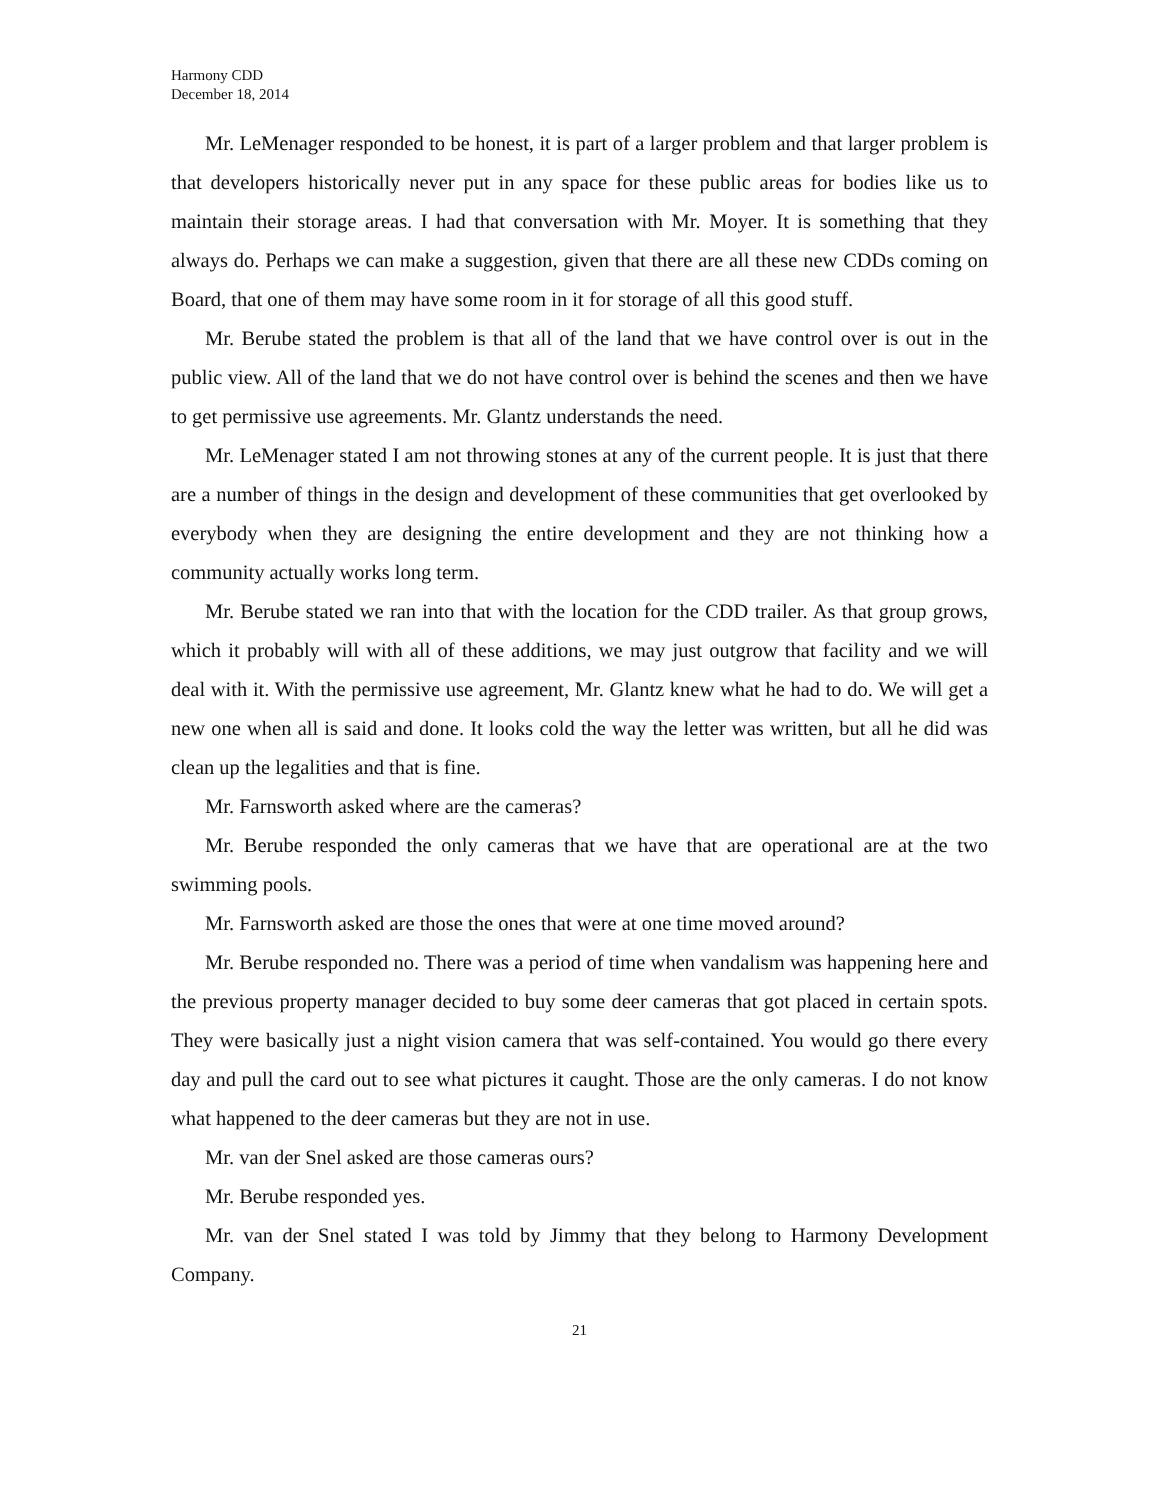Harmony CDD
December 18, 2014
Mr. LeMenager responded to be honest, it is part of a larger problem and that larger problem is that developers historically never put in any space for these public areas for bodies like us to maintain their storage areas. I had that conversation with Mr. Moyer. It is something that they always do. Perhaps we can make a suggestion, given that there are all these new CDDs coming on Board, that one of them may have some room in it for storage of all this good stuff.
Mr. Berube stated the problem is that all of the land that we have control over is out in the public view. All of the land that we do not have control over is behind the scenes and then we have to get permissive use agreements. Mr. Glantz understands the need.
Mr. LeMenager stated I am not throwing stones at any of the current people. It is just that there are a number of things in the design and development of these communities that get overlooked by everybody when they are designing the entire development and they are not thinking how a community actually works long term.
Mr. Berube stated we ran into that with the location for the CDD trailer. As that group grows, which it probably will with all of these additions, we may just outgrow that facility and we will deal with it. With the permissive use agreement, Mr. Glantz knew what he had to do. We will get a new one when all is said and done. It looks cold the way the letter was written, but all he did was clean up the legalities and that is fine.
Mr. Farnsworth asked where are the cameras?
Mr. Berube responded the only cameras that we have that are operational are at the two swimming pools.
Mr. Farnsworth asked are those the ones that were at one time moved around?
Mr. Berube responded no. There was a period of time when vandalism was happening here and the previous property manager decided to buy some deer cameras that got placed in certain spots. They were basically just a night vision camera that was self-contained. You would go there every day and pull the card out to see what pictures it caught. Those are the only cameras. I do not know what happened to the deer cameras but they are not in use.
Mr. van der Snel asked are those cameras ours?
Mr. Berube responded yes.
Mr. van der Snel stated I was told by Jimmy that they belong to Harmony Development Company.
21